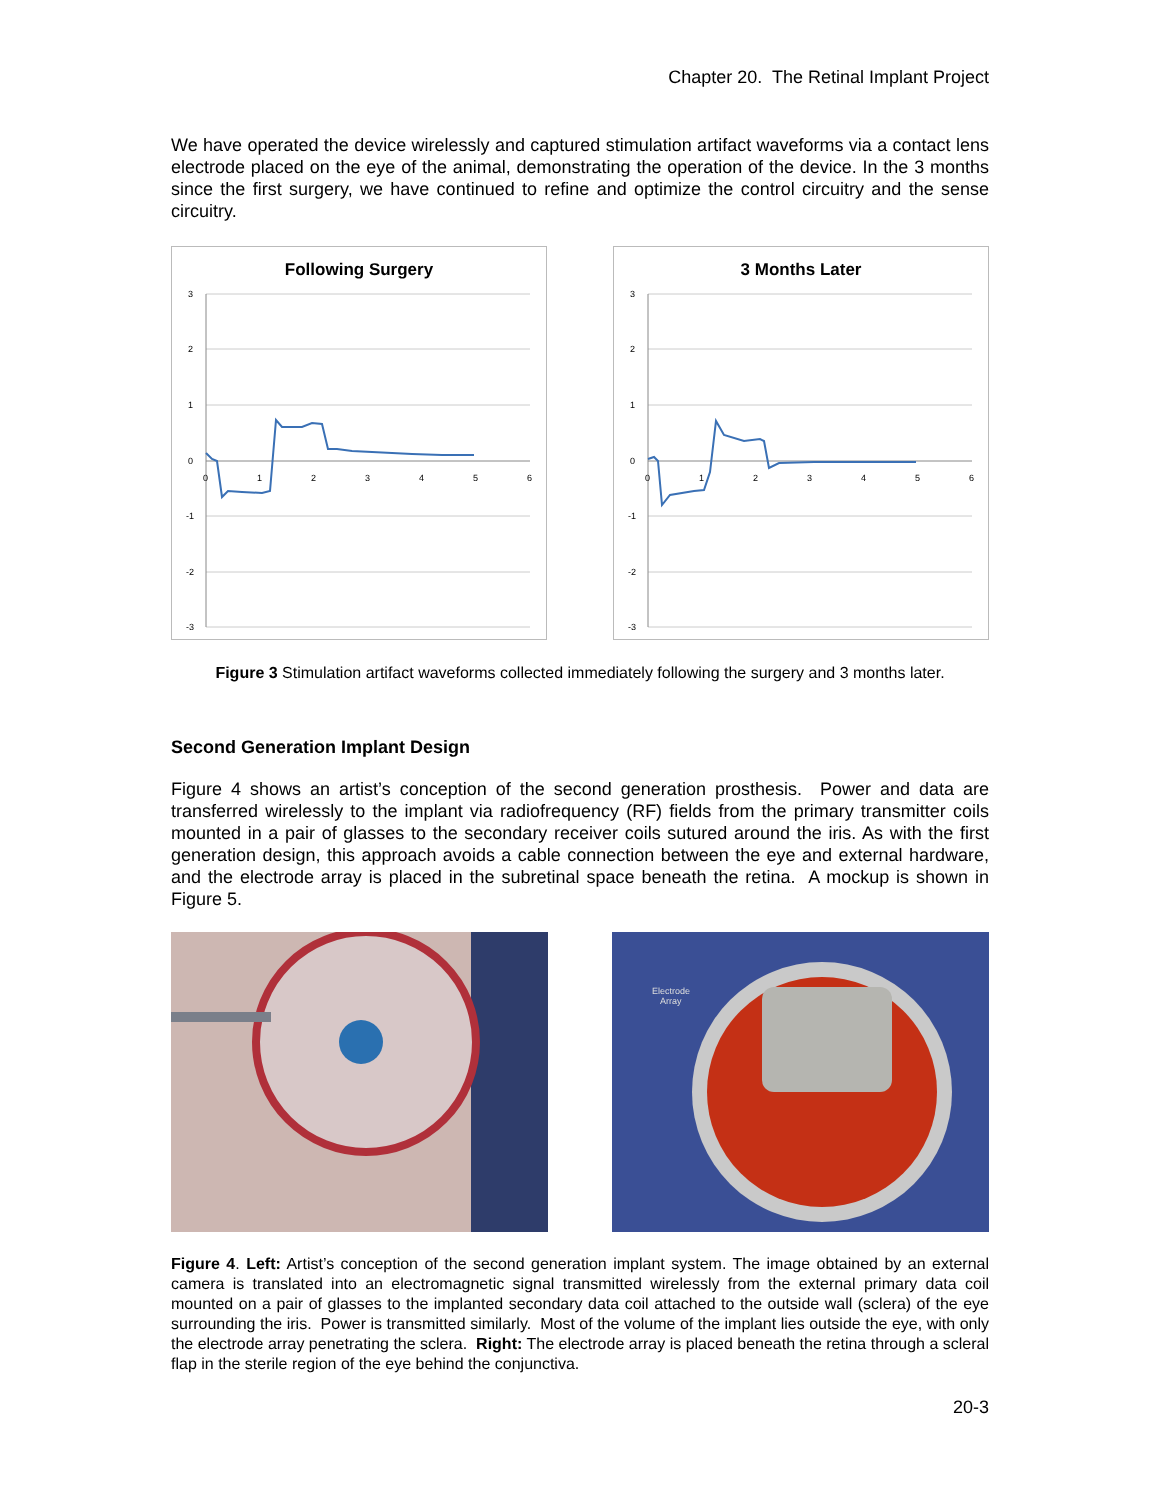Chapter 20. The Retinal Implant Project
We have operated the device wirelessly and captured stimulation artifact waveforms via a contact lens electrode placed on the eye of the animal, demonstrating the operation of the device. In the 3 months since the first surgery, we have continued to refine and optimize the control circuitry and the sense circuitry.
Following Surgery
3
2
1
0
-1
-2
-3
0
1
2
3
4
5
6
3 Months Later
3
2
1
0
-1
-2
-3
0
1
2
3
4
5
6
Figure 3 Stimulation artifact waveforms collected immediately following the surgery and 3 months later.
Second Generation Implant Design
Figure 4 shows an artist’s conception of the second generation prosthesis. Power and data are transferred wirelessly to the implant via radiofrequency (RF) fields from the primary transmitter coils mounted in a pair of glasses to the secondary receiver coils sutured around the iris. As with the first generation design, this approach avoids a cable connection between the eye and external hardware, and the electrode array is placed in the subretinal space beneath the retina. A mockup is shown in Figure 5.
Electrode
Array
Figure 4. Left: Artist’s conception of the second generation implant system. The image obtained by an external camera is translated into an electromagnetic signal transmitted wirelessly from the external primary data coil mounted on a pair of glasses to the implanted secondary data coil attached to the outside wall (sclera) of the eye surrounding the iris. Power is transmitted similarly. Most of the volume of the implant lies outside the eye, with only the electrode array penetrating the sclera. Right: The electrode array is placed beneath the retina through a scleral flap in the sterile region of the eye behind the conjunctiva.
20-3